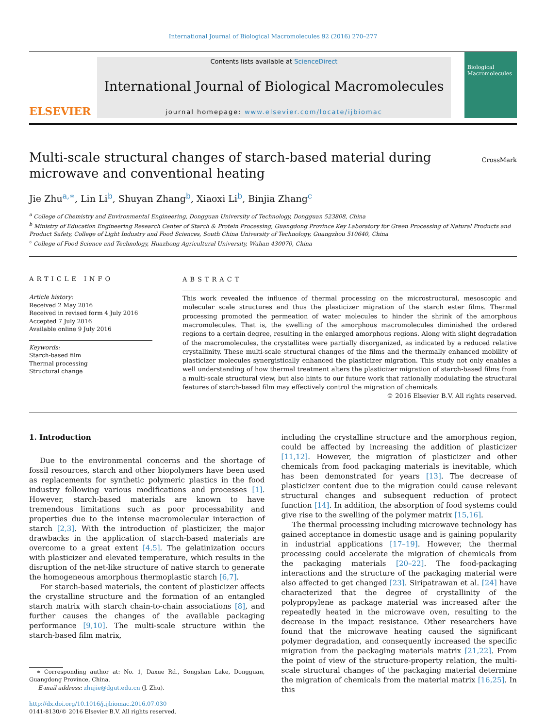International Journal of Biological Macromolecules 92 (2016) 270–277
ELSEVIER
Contents lists available at ScienceDirect
International Journal of Biological Macromolecules
journal homepage: www.elsevier.com/locate/ijbiomac
Biological Macromolecules
Multi-scale structural changes of starch-based material during
microwave and conventional heating
CrossMark
Jie Zhu<sup>a,∗</sup>, Lin Li<sup>b</sup>, Shuyan Zhang<sup>b</sup>, Xiaoxi Li<sup>b</sup>, Binjia Zhang<sup>c</sup>
<sup>a</sup> College of Chemistry and Environmental Engineering, Dongguan University of Technology, Dongguan 523808, China
<sup>b</sup> Ministry of Education Engineering Research Center of Starch & Protein Processing, Guangdong Province Key Laboratory for Green Processing of Natural Products and Product Safety, College of Light Industry and Food Sciences, South China University of Technology, Guangzhou 510640, China
<sup>c</sup> College of Food Science and Technology, Huazhong Agricultural University, Wuhan 430070, China
ARTICLE INFO
Article history:
Received 2 May 2016
Received in revised form 4 July 2016
Accepted 7 July 2016
Available online 9 July 2016
Keywords:
Starch-based film
Thermal processing
Structural change
ABSTRACT
This work revealed the influence of thermal processing on the microstructural, mesoscopic and molecular scale structures and thus the plasticizer migration of the starch ester films. Thermal processing promoted the permeation of water molecules to hinder the shrink of the amorphous macromolecules. That is, the swelling of the amorphous macromolecules diminished the ordered regions to a certain degree, resulting in the enlarged amorphous regions. Along with slight degradation of the macromolecules, the crystallites were partially disorganized, as indicated by a reduced relative crystallinity. These multi-scale structural changes of the films and the thermally enhanced mobility of plasticizer molecules synergistically enhanced the plasticizer migration. This study not only enables a well understanding of how thermal treatment alters the plasticizer migration of starch-based films from a multi-scale structural view, but also hints to our future work that rationally modulating the structural features of starch-based film may effectively control the migration of chemicals.
© 2016 Elsevier B.V. All rights reserved.
1. Introduction
Due to the environmental concerns and the shortage of fossil resources, starch and other biopolymers have been used as replacements for synthetic polymeric plastics in the food industry following various modifications and processes [1]. However, starch-based materials are known to have tremendous limitations such as poor processability and properties due to the intense macromolecular interaction of starch [2,3]. With the introduction of plasticizer, the major drawbacks in the application of starch-based materials are overcome to a great extent [4,5]. The gelatinization occurs with plasticizer and elevated temperature, which results in the disruption of the net-like structure of native starch to generate the homogeneous amorphous thermoplastic starch [6,7].
For starch-based materials, the content of plasticizer affects the crystalline structure and the formation of an entangled starch matrix with starch chain-to-chain associations [8], and further causes the changes of the available packaging performance [9,10]. The multi-scale structure within the starch-based film matrix,
∗ Corresponding author at: No. 1, Daxue Rd., Songshan Lake, Dongguan, Guangdong Province, China.
E-mail address: zhujie@dgut.edu.cn (J. Zhu).
http://dx.doi.org/10.1016/j.ijbiomac.2016.07.030
0141-8130/© 2016 Elsevier B.V. All rights reserved.
including the crystalline structure and the amorphous region, could be affected by increasing the addition of plasticizer [11,12]. However, the migration of plasticizer and other chemicals from food packaging materials is inevitable, which has been demonstrated for years [13]. The decrease of plasticizer content due to the migration could cause relevant structural changes and subsequent reduction of protect function [14]. In addition, the absorption of food systems could give rise to the swelling of the polymer matrix [15,16].
The thermal processing including microwave technology has gained acceptance in domestic usage and is gaining popularity in industrial applications [17–19]. However, the thermal processing could accelerate the migration of chemicals from the packaging materials [20–22]. The food-packaging interactions and the structure of the packaging material were also affected to get changed [23]. Siripatrawan et al. [24] have characterized that the degree of crystallinity of the polypropylene as package material was increased after the repeatedly heated in the microwave oven, resulting to the decrease in the impact resistance. Other researchers have found that the microwave heating caused the significant polymer degradation, and consequently increased the specific migration from the packaging materials matrix [21,22]. From the point of view of the structure-property relation, the multi-scale structural changes of the packaging material determine the migration of chemicals from the material matrix [16,25]. In this